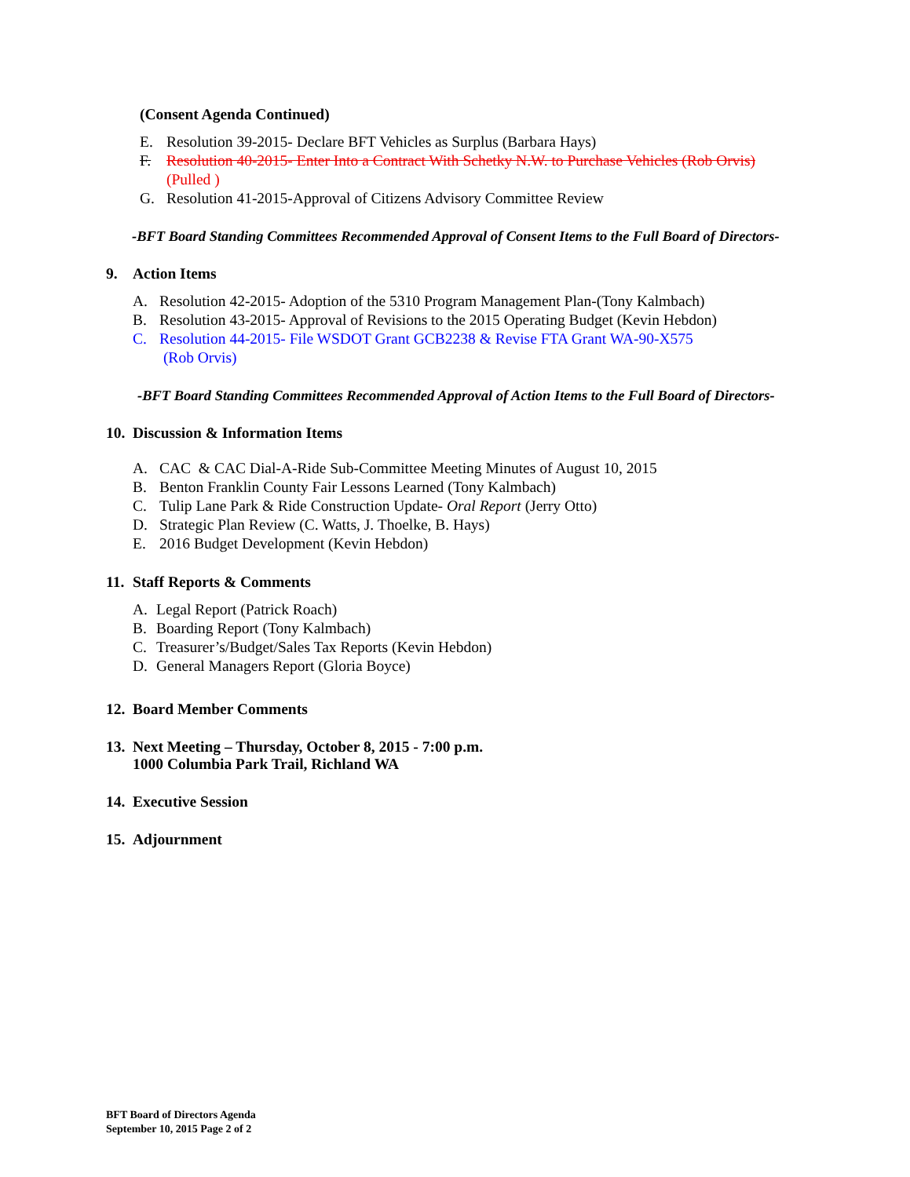(Consent Agenda Continued)
E. Resolution 39-2015- Declare BFT Vehicles as Surplus (Barbara Hays)
F. Resolution 40-2015- Enter Into a Contract With Schetky N.W. to Purchase Vehicles (Rob Orvis)
(Pulled )
G. Resolution 41-2015-Approval of Citizens Advisory Committee Review
-BFT Board Standing Committees Recommended Approval of Consent Items to the Full Board of Directors-
9. Action Items
A. Resolution 42-2015- Adoption of the 5310 Program Management Plan-(Tony Kalmbach)
B. Resolution 43-2015- Approval of Revisions to the 2015 Operating Budget (Kevin Hebdon)
C. Resolution 44-2015- File WSDOT Grant GCB2238 & Revise FTA Grant WA-90-X575
(Rob Orvis)
-BFT Board Standing Committees Recommended Approval of Action Items to the Full Board of Directors-
10. Discussion & Information Items
A. CAC & CAC Dial-A-Ride Sub-Committee Meeting Minutes of August 10, 2015
B. Benton Franklin County Fair Lessons Learned (Tony Kalmbach)
C. Tulip Lane Park & Ride Construction Update- Oral Report (Jerry Otto)
D. Strategic Plan Review (C. Watts, J. Thoelke, B. Hays)
E. 2016 Budget Development (Kevin Hebdon)
11. Staff Reports & Comments
A. Legal Report (Patrick Roach)
B. Boarding Report (Tony Kalmbach)
C. Treasurer’s/Budget/Sales Tax Reports (Kevin Hebdon)
D. General Managers Report (Gloria Boyce)
12. Board Member Comments
13. Next Meeting – Thursday, October 8, 2015 - 7:00 p.m.
1000 Columbia Park Trail, Richland WA
14. Executive Session
15. Adjournment
BFT Board of Directors Agenda
September 10, 2015 Page 2 of 2